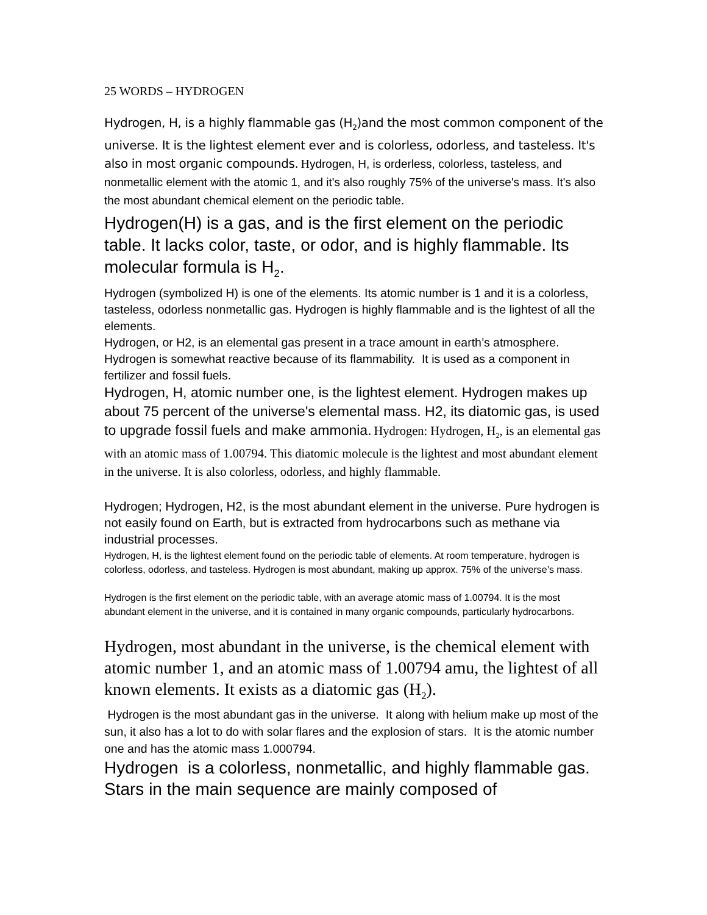25 WORDS – HYDROGEN
Hydrogen, H, is a highly flammable gas (H<sub>2</sub>)and the most common component of the universe. It is the lightest element ever and is colorless, odorless, and tasteless. It's also in most organic compounds. Hydrogen, H, is orderless, colorless, tasteless, and nonmetallic element with the atomic 1, and it's also roughly 75% of the universe's mass. It's also the most abundant chemical element on the periodic table.
Hydrogen(H) is a gas, and is the first element on the periodic table. It lacks color, taste, or odor, and is highly flammable. Its molecular formula is H<sub>2</sub>.
Hydrogen (symbolized H) is one of the elements. Its atomic number is 1 and it is a colorless, tasteless, odorless nonmetallic gas. Hydrogen is highly flammable and is the lightest of all the elements.
Hydrogen, or H2, is an elemental gas present in a trace amount in earth’s atmosphere. Hydrogen is somewhat reactive because of its flammability. It is used as a component in fertilizer and fossil fuels.
Hydrogen, H, atomic number one, is the lightest element. Hydrogen makes up about 75 percent of the universe's elemental mass. H2, its diatomic gas, is used to upgrade fossil fuels and make ammonia. Hydrogen: Hydrogen, H<sub>2</sub>, is an elemental gas with an atomic mass of 1.00794. This diatomic molecule is the lightest and most abundant element in the universe. It is also colorless, odorless, and highly flammable.
Hydrogen; Hydrogen, H2, is the most abundant element in the universe. Pure hydrogen is not easily found on Earth, but is extracted from hydrocarbons such as methane via industrial processes.
Hydrogen, H, is the lightest element found on the periodic table of elements. At room temperature, hydrogen is colorless, odorless, and tasteless. Hydrogen is most abundant, making up approx. 75% of the universe’s mass.
Hydrogen is the first element on the periodic table, with an average atomic mass of 1.00794. It is the most abundant element in the universe, and it is contained in many organic compounds, particularly hydrocarbons.
Hydrogen, most abundant in the universe, is the chemical element with atomic number 1, and an atomic mass of 1.00794 amu, the lightest of all known elements. It exists as a diatomic gas (H<sub>2</sub>).
Hydrogen is the most abundant gas in the universe. It along with helium make up most of the sun, it also has a lot to do with solar flares and the explosion of stars. It is the atomic number one and has the atomic mass 1.000794.
Hydrogen is a colorless, nonmetallic, and highly flammable gas. Stars in the main sequence are mainly composed of